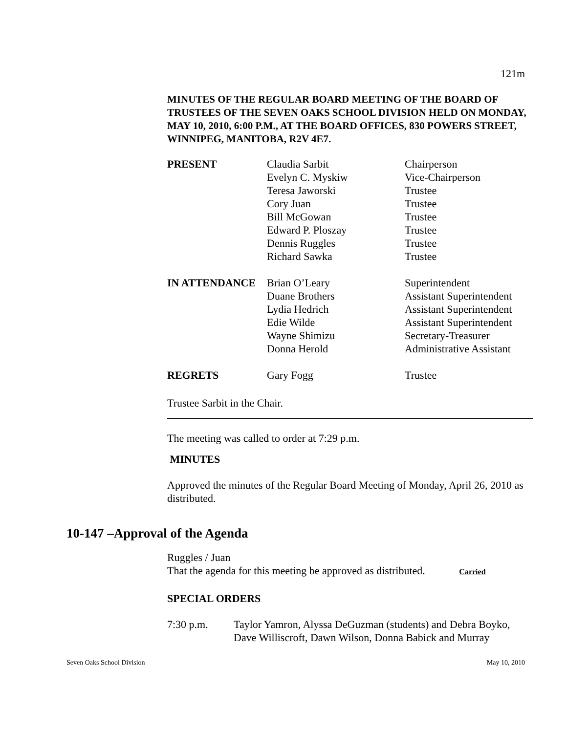121m
MINUTES OF THE REGULAR BOARD MEETING OF THE BOARD OF TRUSTEES OF THE SEVEN OAKS SCHOOL DIVISION HELD ON MONDAY, MAY 10, 2010, 6:00 P.M., AT THE BOARD OFFICES, 830 POWERS STREET, WINNIPEG, MANITOBA, R2V 4E7.
| PRESENT | Claudia Sarbit | Chairperson |
| | Evelyn C. Myskiw | Vice-Chairperson |
| | Teresa Jaworski | Trustee |
| | Cory Juan | Trustee |
| | Bill McGowan | Trustee |
| | Edward P. Ploszay | Trustee |
| | Dennis Ruggles | Trustee |
| | Richard Sawka | Trustee |
| IN ATTENDANCE | Brian O’Leary | Superintendent |
| | Duane Brothers | Assistant Superintendent |
| | Lydia Hedrich | Assistant Superintendent |
| | Edie Wilde | Assistant Superintendent |
| | Wayne Shimizu | Secretary-Treasurer |
| | Donna Herold | Administrative Assistant |
| REGRETS | Gary Fogg | Trustee |
Trustee Sarbit in the Chair.
The meeting was called to order at 7:29 p.m.
MINUTES
Approved the minutes of the Regular Board Meeting of Monday, April 26, 2010 as distributed.
Ruggles / Juan
That the agenda for this meeting be approved as distributed. Carried
SPECIAL ORDERS
| 7:30 p.m. | Taylor Yamron, Alyssa DeGuzman (students) and Debra Boyko, Dave Williscroft, Dawn Wilson, Donna Babick and Murray |
10-147 –Approval of the Agenda
Seven Oaks School Division May 10, 2010